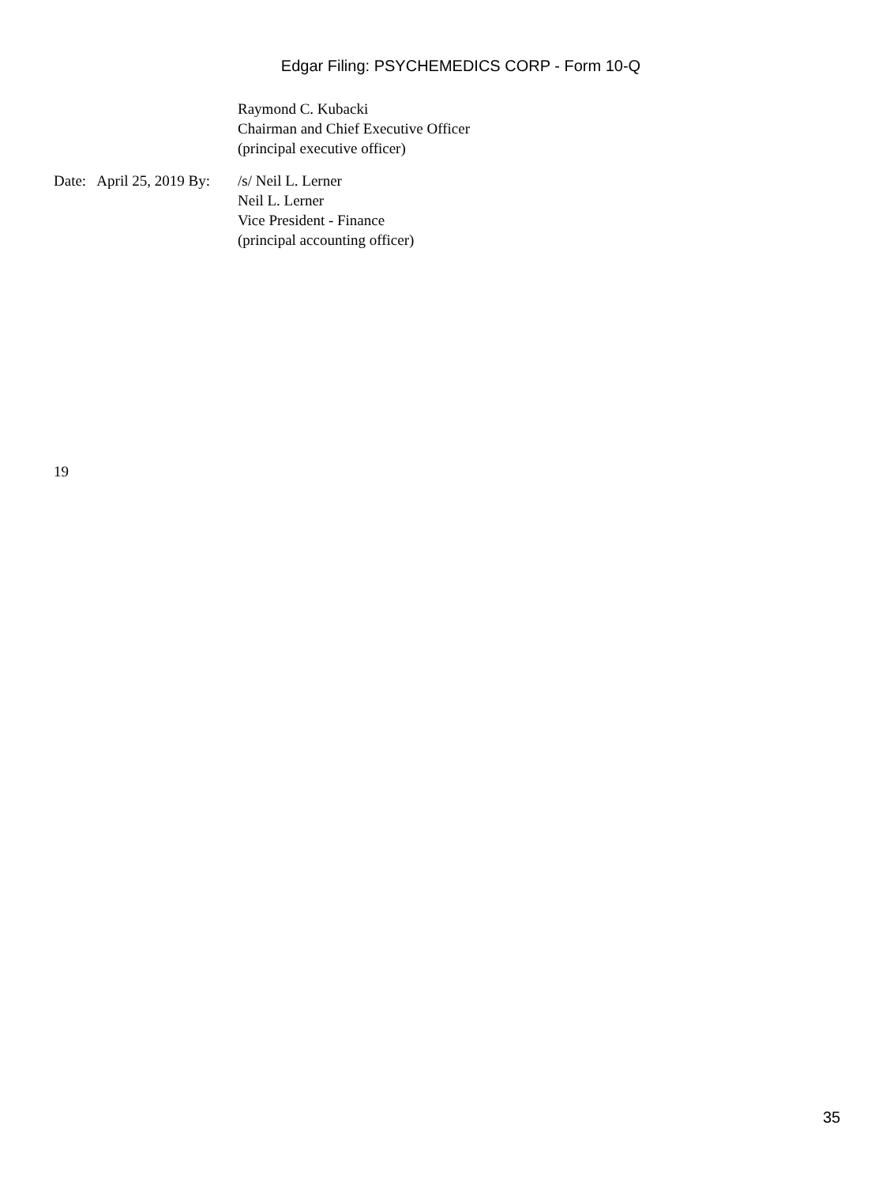Edgar Filing: PSYCHEMEDICS CORP - Form 10-Q
Raymond C. Kubacki
Chairman and Chief Executive Officer
(principal executive officer)
Date: April 25, 2019 By: /s/ Neil L. Lerner
Neil L. Lerner
Vice President - Finance
(principal accounting officer)
19
35